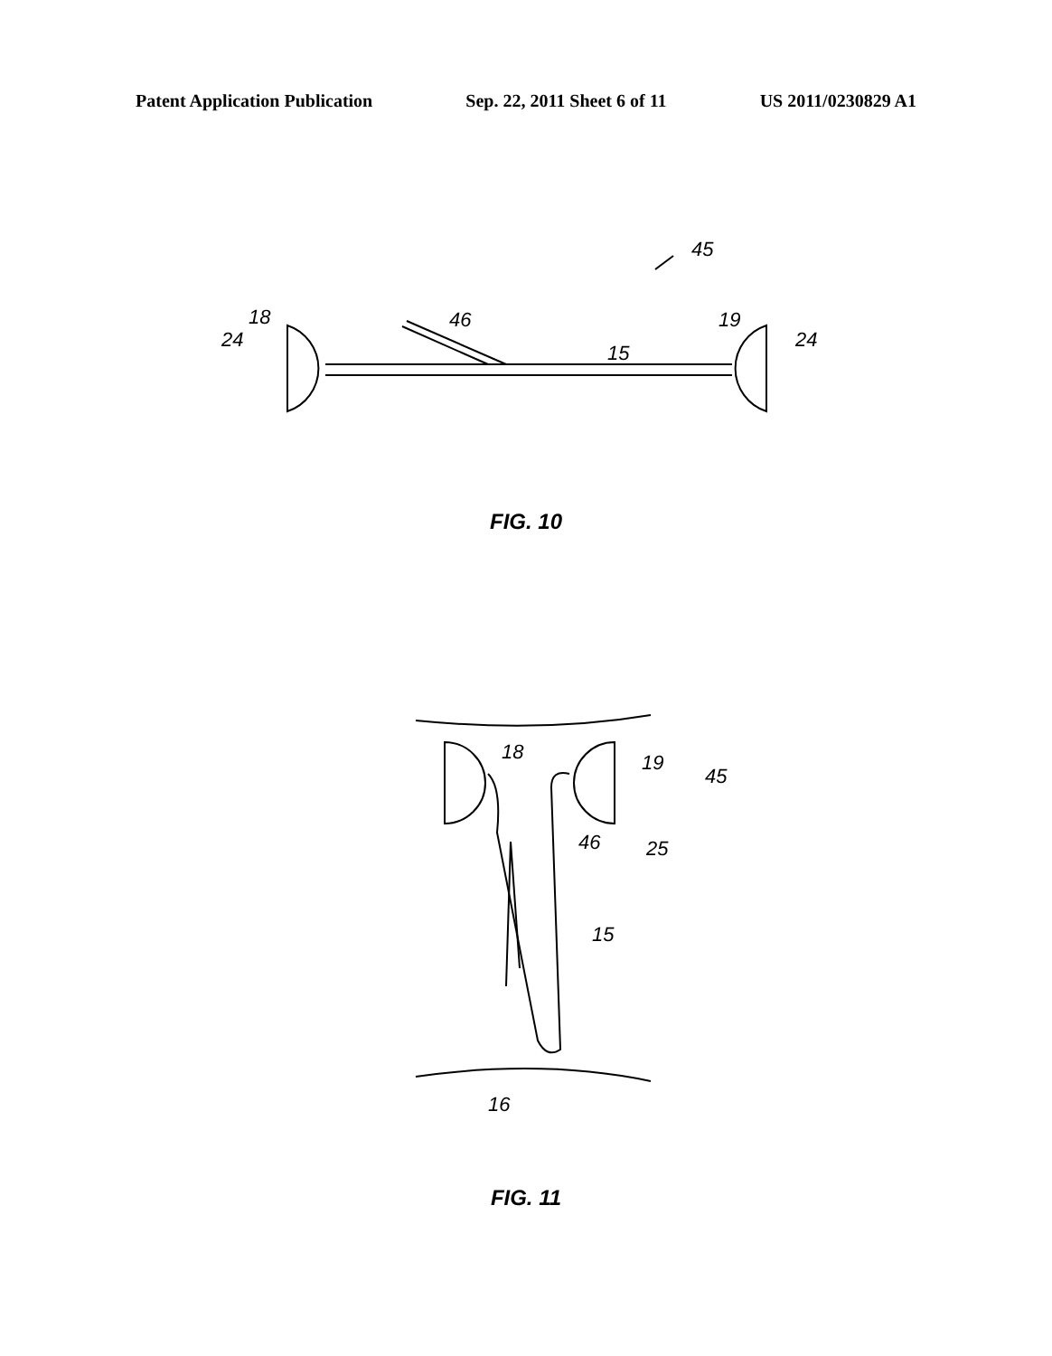Patent Application Publication Sep. 22, 2011 Sheet 6 of 11 US 2011/0230829 A1
45
18
24
46
15
19
24
FIG. 10
18
19
45
46
25
15
16
FIG. 11